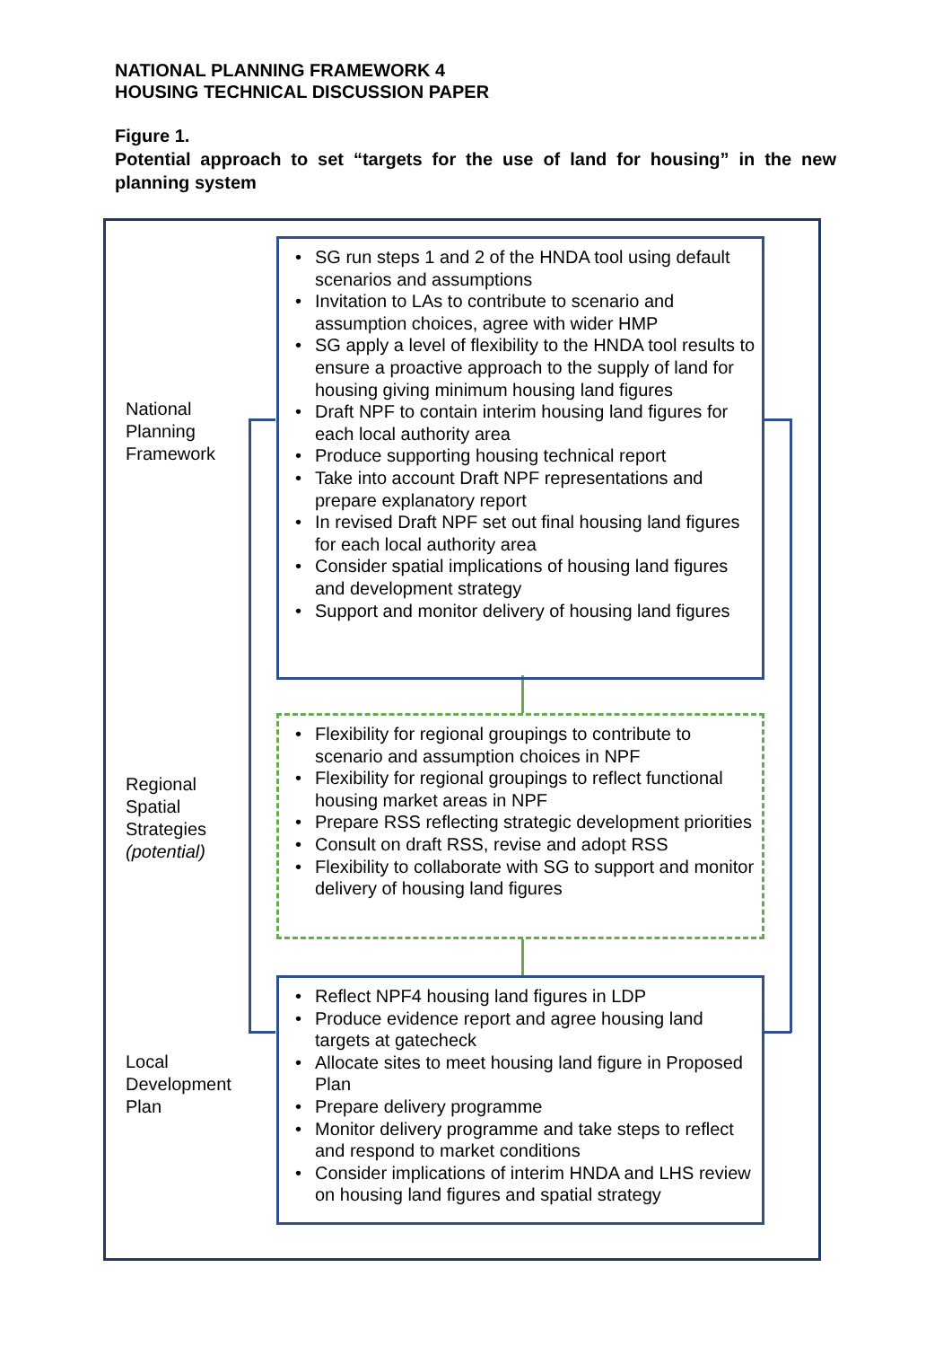NATIONAL PLANNING FRAMEWORK 4
HOUSING TECHNICAL DISCUSSION PAPER
Figure 1.
Potential approach to set “targets for the use of land for housing” in the new planning system
National
Planning
Framework
• SG run steps 1 and 2 of the HNDA tool using default scenarios and assumptions
• Invitation to LAs to contribute to scenario and assumption choices, agree with wider HMP
• SG apply a level of flexibility to the HNDA tool results to ensure a proactive approach to the supply of land for housing giving minimum housing land figures
• Draft NPF to contain interim housing land figures for each local authority area
• Produce supporting housing technical report
• Take into account Draft NPF representations and prepare explanatory report
• In revised Draft NPF set out final housing land figures for each local authority area
• Consider spatial implications of housing land figures and development strategy
• Support and monitor delivery of housing land figures
Regional
Spatial
Strategies
(potential)
• Flexibility for regional groupings to contribute to scenario and assumption choices in NPF
• Flexibility for regional groupings to reflect functional housing market areas in NPF
• Prepare RSS reflecting strategic development priorities
• Consult on draft RSS, revise and adopt RSS
• Flexibility to collaborate with SG to support and monitor delivery of housing land figures
Local
Development
Plan
• Reflect NPF4 housing land figures in LDP
• Produce evidence report and agree housing land targets at gatecheck
• Allocate sites to meet housing land figure in Proposed Plan
• Prepare delivery programme
• Monitor delivery programme and take steps to reflect and respond to market conditions
• Consider implications of interim HNDA and LHS review on housing land figures and spatial strategy